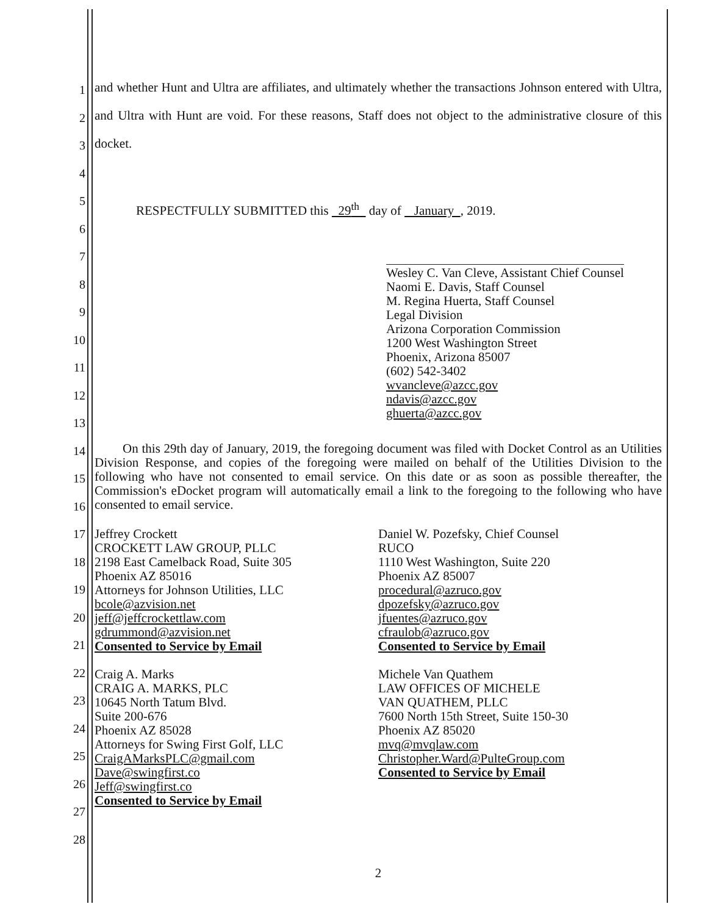1
2
3
4
5
6
7
8
9
10
11
12
13
14
15
16
17
18
19
20
21
22
23
24
25
26
27
28
and whether Hunt and Ultra are affiliates, and ultimately whether the transactions Johnson entered with Ultra, and Ultra with Hunt are void. For these reasons, Staff does not object to the administrative closure of this docket.
RESPECTFULLY SUBMITTED this 29<sup>th</sup> day of January , 2019.
Wesley C. Van Cleve, Assistant Chief Counsel
Naomi E. Davis, Staff Counsel
M. Regina Huerta, Staff Counsel
Legal Division
Arizona Corporation Commission
1200 West Washington Street
Phoenix, Arizona 85007
(602) 542-3402
wvancleve@azcc.gov
ndavis@azcc.gov
ghuerta@azcc.gov
On this 29th day of January, 2019, the foregoing document was filed with Docket Control as an Utilities Division Response, and copies of the foregoing were mailed on behalf of the Utilities Division to the following who have not consented to email service. On this date or as soon as possible thereafter, the Commission's eDocket program will automatically email a link to the foregoing to the following who have consented to email service.
Jeffrey Crockett
CROCKETT LAW GROUP, PLLC
2198 East Camelback Road, Suite 305
Phoenix AZ 85016
Attorneys for Johnson Utilities, LLC
bcole@azvision.net
jeff@jeffcrockettlaw.com
gdrummond@azvision.net
Consented to Service by Email
Craig A. Marks
CRAIG A. MARKS, PLC
10645 North Tatum Blvd.
Suite 200-676
Phoenix AZ 85028
Attorneys for Swing First Golf, LLC
CraigAMarksPLC@gmail.com
Dave@swingfirst.co
Jeff@swingfirst.co
Consented to Service by Email
Daniel W. Pozefsky, Chief Counsel
RUCO
1110 West Washington, Suite 220
Phoenix AZ 85007
procedural@azruco.gov
dpozefsky@azruco.gov
jfuentes@azruco.gov
cfraulob@azruco.gov
Consented to Service by Email
Michele Van Quathem
LAW OFFICES OF MICHELE
VAN QUATHEM, PLLC
7600 North 15th Street, Suite 150-30
Phoenix AZ 85020
mvq@mvqlaw.com
Christopher.Ward@PulteGroup.com
Consented to Service by Email
2